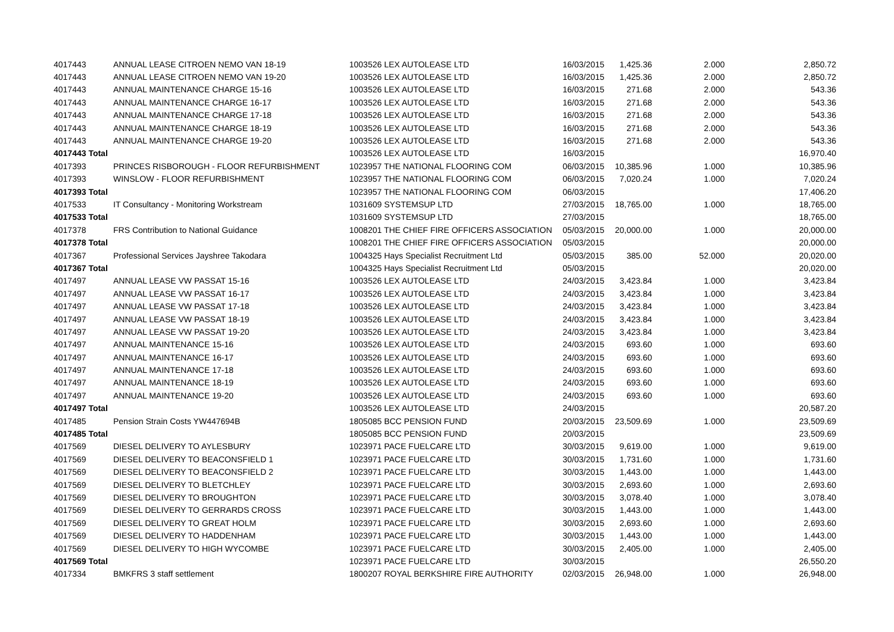| 4017443 | ANNUAL LEASE CITROEN NEMO VAN 18-19 | 1003526 LEX AUTOLEASE LTD | 16/03/2015 | 1,425.36 | 2.000 | 2,850.72 |
| 4017443 | ANNUAL LEASE CITROEN NEMO VAN 19-20 | 1003526 LEX AUTOLEASE LTD | 16/03/2015 | 1,425.36 | 2.000 | 2,850.72 |
| 4017443 | ANNUAL MAINTENANCE CHARGE 15-16 | 1003526 LEX AUTOLEASE LTD | 16/03/2015 | 271.68 | 2.000 | 543.36 |
| 4017443 | ANNUAL MAINTENANCE CHARGE 16-17 | 1003526 LEX AUTOLEASE LTD | 16/03/2015 | 271.68 | 2.000 | 543.36 |
| 4017443 | ANNUAL MAINTENANCE CHARGE 17-18 | 1003526 LEX AUTOLEASE LTD | 16/03/2015 | 271.68 | 2.000 | 543.36 |
| 4017443 | ANNUAL MAINTENANCE CHARGE 18-19 | 1003526 LEX AUTOLEASE LTD | 16/03/2015 | 271.68 | 2.000 | 543.36 |
| 4017443 | ANNUAL MAINTENANCE CHARGE 19-20 | 1003526 LEX AUTOLEASE LTD | 16/03/2015 | 271.68 | 2.000 | 543.36 |
| 4017443 Total | | 1003526 LEX AUTOLEASE LTD | 16/03/2015 | | | 16,970.40 |
| 4017393 | PRINCES RISBOROUGH - FLOOR REFURBISHMENT | 1023957 THE NATIONAL FLOORING COM | 06/03/2015 | 10,385.96 | 1.000 | 10,385.96 |
| 4017393 | WINSLOW - FLOOR REFURBISHMENT | 1023957 THE NATIONAL FLOORING COM | 06/03/2015 | 7,020.24 | 1.000 | 7,020.24 |
| 4017393 Total | | 1023957 THE NATIONAL FLOORING COM | 06/03/2015 | | | 17,406.20 |
| 4017533 | IT Consultancy - Monitoring Workstream | 1031609 SYSTEMSUP LTD | 27/03/2015 | 18,765.00 | 1.000 | 18,765.00 |
| 4017533 Total | | 1031609 SYSTEMSUP LTD | 27/03/2015 | | | 18,765.00 |
| 4017378 | FRS Contribution to National Guidance | 1008201 THE CHIEF FIRE OFFICERS ASSOCIATION | 05/03/2015 | 20,000.00 | 1.000 | 20,000.00 |
| 4017378 Total | | 1008201 THE CHIEF FIRE OFFICERS ASSOCIATION | 05/03/2015 | | | 20,000.00 |
| 4017367 | Professional Services Jayshree Takodara | 1004325 Hays Specialist Recruitment Ltd | 05/03/2015 | 385.00 | 52.000 | 20,020.00 |
| 4017367 Total | | 1004325 Hays Specialist Recruitment Ltd | 05/03/2015 | | | 20,020.00 |
| 4017497 | ANNUAL LEASE VW PASSAT 15-16 | 1003526 LEX AUTOLEASE LTD | 24/03/2015 | 3,423.84 | 1.000 | 3,423.84 |
| 4017497 | ANNUAL LEASE VW PASSAT 16-17 | 1003526 LEX AUTOLEASE LTD | 24/03/2015 | 3,423.84 | 1.000 | 3,423.84 |
| 4017497 | ANNUAL LEASE VW PASSAT 17-18 | 1003526 LEX AUTOLEASE LTD | 24/03/2015 | 3,423.84 | 1.000 | 3,423.84 |
| 4017497 | ANNUAL LEASE VW PASSAT 18-19 | 1003526 LEX AUTOLEASE LTD | 24/03/2015 | 3,423.84 | 1.000 | 3,423.84 |
| 4017497 | ANNUAL LEASE VW PASSAT 19-20 | 1003526 LEX AUTOLEASE LTD | 24/03/2015 | 3,423.84 | 1.000 | 3,423.84 |
| 4017497 | ANNUAL MAINTENANCE 15-16 | 1003526 LEX AUTOLEASE LTD | 24/03/2015 | 693.60 | 1.000 | 693.60 |
| 4017497 | ANNUAL MAINTENANCE 16-17 | 1003526 LEX AUTOLEASE LTD | 24/03/2015 | 693.60 | 1.000 | 693.60 |
| 4017497 | ANNUAL MAINTENANCE 17-18 | 1003526 LEX AUTOLEASE LTD | 24/03/2015 | 693.60 | 1.000 | 693.60 |
| 4017497 | ANNUAL MAINTENANCE 18-19 | 1003526 LEX AUTOLEASE LTD | 24/03/2015 | 693.60 | 1.000 | 693.60 |
| 4017497 | ANNUAL MAINTENANCE 19-20 | 1003526 LEX AUTOLEASE LTD | 24/03/2015 | 693.60 | 1.000 | 693.60 |
| 4017497 Total | | 1003526 LEX AUTOLEASE LTD | 24/03/2015 | | | 20,587.20 |
| 4017485 | Pension Strain Costs YW447694B | 1805085 BCC PENSION FUND | 20/03/2015 | 23,509.69 | 1.000 | 23,509.69 |
| 4017485 Total | | 1805085 BCC PENSION FUND | 20/03/2015 | | | 23,509.69 |
| 4017569 | DIESEL DELIVERY TO AYLESBURY | 1023971 PACE FUELCARE LTD | 30/03/2015 | 9,619.00 | 1.000 | 9,619.00 |
| 4017569 | DIESEL DELIVERY TO BEACONSFIELD 1 | 1023971 PACE FUELCARE LTD | 30/03/2015 | 1,731.60 | 1.000 | 1,731.60 |
| 4017569 | DIESEL DELIVERY TO BEACONSFIELD 2 | 1023971 PACE FUELCARE LTD | 30/03/2015 | 1,443.00 | 1.000 | 1,443.00 |
| 4017569 | DIESEL DELIVERY TO BLETCHLEY | 1023971 PACE FUELCARE LTD | 30/03/2015 | 2,693.60 | 1.000 | 2,693.60 |
| 4017569 | DIESEL DELIVERY TO BROUGHTON | 1023971 PACE FUELCARE LTD | 30/03/2015 | 3,078.40 | 1.000 | 3,078.40 |
| 4017569 | DIESEL DELIVERY TO GERRARDS CROSS | 1023971 PACE FUELCARE LTD | 30/03/2015 | 1,443.00 | 1.000 | 1,443.00 |
| 4017569 | DIESEL DELIVERY TO GREAT HOLM | 1023971 PACE FUELCARE LTD | 30/03/2015 | 2,693.60 | 1.000 | 2,693.60 |
| 4017569 | DIESEL DELIVERY TO HADDENHAM | 1023971 PACE FUELCARE LTD | 30/03/2015 | 1,443.00 | 1.000 | 1,443.00 |
| 4017569 | DIESEL DELIVERY TO HIGH WYCOMBE | 1023971 PACE FUELCARE LTD | 30/03/2015 | 2,405.00 | 1.000 | 2,405.00 |
| 4017569 Total | | 1023971 PACE FUELCARE LTD | 30/03/2015 | | | 26,550.20 |
| 4017334 | BMKFRS 3 staff settlement | 1800207 ROYAL BERKSHIRE FIRE AUTHORITY | 02/03/2015 | 26,948.00 | 1.000 | 26,948.00 |